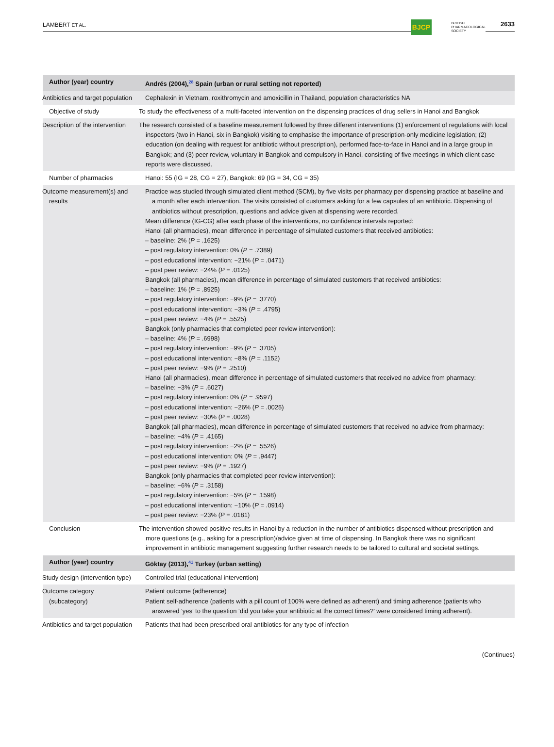LAMBERT ET AL.
BJCP BRITISH
PHARMACOLOGICAL
SOCIETY
2633
| Author (year) country | Andrés (2004),<sup>28</sup> Spain (urban or rural setting not reported) |
| --- | --- |
| Antibiotics and target population | Cephalexin in Vietnam, roxithromycin and amoxicillin in Thailand, population characteristics NA |
| Objective of study | To study the effectiveness of a multi-faceted intervention on the dispensing practices of drug sellers in Hanoi and Bangkok |
| Description of the intervention | The research consisted of a baseline measurement followed by three different interventions (1) enforcement of regulations with local inspectors (two in Hanoi, six in Bangkok) visiting to emphasise the importance of prescription-only medicine legislation; (2) education (on dealing with request for antibiotic without prescription), performed face-to-face in Hanoi and in a large group in Bangkok; and (3) peer review, voluntary in Bangkok and compulsory in Hanoi, consisting of five meetings in which client case reports were discussed. |
| Number of pharmacies | Hanoi: 55 (IG = 28, CG = 27), Bangkok: 69 (IG = 34, CG = 35) |
| Outcome measurement(s) and results | Practice was studied through simulated client method (SCM), by five visits per pharmacy per dispensing practice at baseline and a month after each intervention. The visits consisted of customers asking for a few capsules of an antibiotic. Dispensing of antibiotics without prescription, questions and advice given at dispensing were recorded. Mean difference (IG-CG) after each phase of the interventions, no confidence intervals reported: Hanoi (all pharmacies), mean difference in percentage of simulated customers that received antibiotics: – baseline: 2% ( P = .1625) – post regulatory intervention: 0% ( P = .7389) – post educational intervention: −21% ( P = .0471) – post peer review: −24% ( P = .0125) Bangkok (all pharmacies), mean difference in percentage of simulated customers that received antibiotics: – baseline: 1% ( P = .8925) – post regulatory intervention: −9% ( P = .3770) – post educational intervention: −3% ( P = .4795) – post peer review: −4% ( P = .5525) Bangkok (only pharmacies that completed peer review intervention): – baseline: 4% ( P = .6998) – post regulatory intervention: −9% ( P = .3705) – post educational intervention: −8% ( P = .1152) – post peer review: −9% ( P = .2510) Hanoi (all pharmacies), mean difference in percentage of simulated customers that received no advice from pharmacy: – baseline: −3% ( P = .6027) – post regulatory intervention: 0% ( P = .9597) – post educational intervention: −26% ( P = .0025) – post peer review: −30% ( P = .0028) Bangkok (all pharmacies), mean difference in percentage of simulated customers that received no advice from pharmacy: – baseline: −4% ( P = .4165) – post regulatory intervention: −2% ( P = .5526) – post educational intervention: 0% ( P = .9447) – post peer review: −9% ( P = .1927) Bangkok (only pharmacies that completed peer review intervention): – baseline: −6% ( P = .3158) – post regulatory intervention: −5% ( P = .1598) – post educational intervention: −10% ( P = .0914) – post peer review: −23% ( P = .0181) |
| Conclusion | The intervention showed positive results in Hanoi by a reduction in the number of antibiotics dispensed without prescription and more questions (e.g., asking for a prescription)/advice given at time of dispensing. In Bangkok there was no significant improvement in antibiotic management suggesting further research needs to be tailored to cultural and societal settings. |
| Author (year) country | Göktay (2013),<sup>41</sup> Turkey (urban setting) |
| Study design (intervention type) | Controlled trial (educational intervention) |
| Outcome category (subcategory) | Patient outcome (adherence) Patient self-adherence (patients with a pill count of 100% were defined as adherent) and timing adherence (patients who answered ‘yes’ to the question ‘did you take your antibiotic at the correct times?’ were considered timing adherent). |
| Antibiotics and target population | Patients that had been prescribed oral antibiotics for any type of infection |
(Continues)